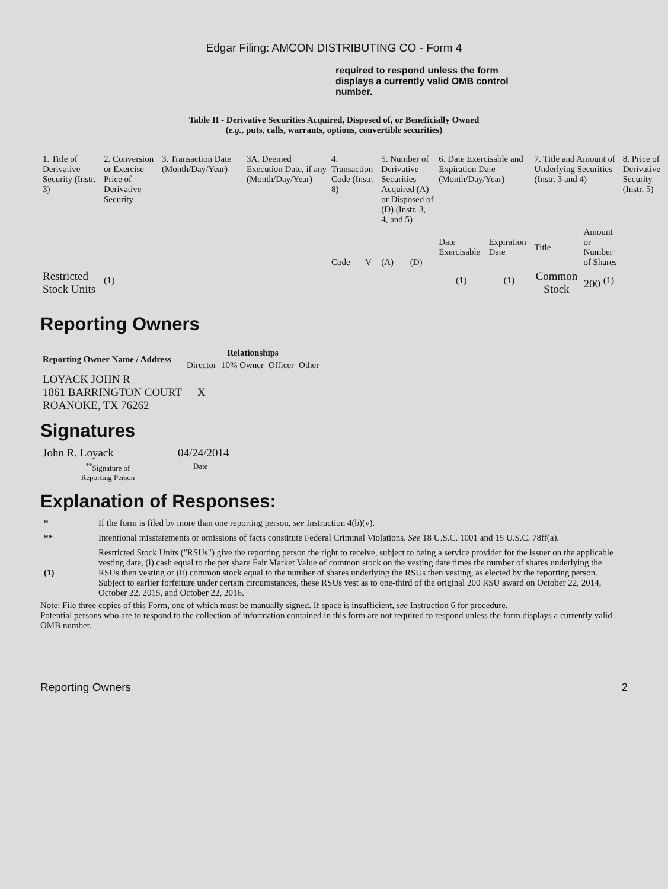Edgar Filing: AMCON DISTRIBUTING CO - Form 4
required to respond unless the form displays a currently valid OMB control number.
Table II - Derivative Securities Acquired, Disposed of, or Beneficially Owned
(e.g., puts, calls, warrants, options, convertible securities)
| 1. Title of Derivative Security (Instr. 3) | 2. Conversion or Exercise Price of Derivative Security | 3. Transaction Date (Month/Day/Year) | 3A. Deemed Execution Date, if any (Month/Day/Year) | 4. Transaction Code (Instr. 8) | | 5. Number of Derivative Securities Acquired (A) or Disposed of (D) (Instr. 3, 4, and 5) | | 6. Date Exercisable and Expiration Date (Month/Day/Year) | | 7. Title and Amount of Underlying Securities (Instr. 3 and 4) | | 8. Price of Derivative Security (Instr. 5) |
| | | | | Code | V | (A) | (D) | Date Exercisable | Expiration Date | Title | Amount or Number of Shares | |
| Restricted Stock Units | <sup>(1)</sup> | | | | | | | <sup>(1)</sup> | <sup>(1)</sup> | Common Stock | 200 <sup>(1)</sup> | |
Reporting Owners
| Reporting Owner Name / Address | Relationships | | | |
| --- | --- | --- | --- | --- |
| | Director | 10% Owner | Officer | Other |
| LOYACK JOHN R 1861 BARRINGTON COURT ROANOKE, TX 76262 | X | | | |
Signatures
| John R. Loyack | 04/24/2014 |
| <sup>**</sup> Signature of Reporting Person | Date |
Explanation of Responses:
| * | If the form is filed by more than one reporting person, see Instruction 4(b)(v). |
| ** | Intentional misstatements or omissions of facts constitute Federal Criminal Violations. See 18 U.S.C. 1001 and 15 U.S.C. 78ff(a). |
| (1) | Restricted Stock Units ("RSUs") give the reporting person the right to receive, subject to being a service provider for the issuer on the applicable vesting date, (i) cash equal to the per share Fair Market Value of common stock on the vesting date times the number of shares underlying the RSUs then vesting or (ii) common stock equal to the number of shares underlying the RSUs then vesting, as elected by the reporting person. Subject to earlier forfeiture under certain circumstances, these RSUs vest as to one-third of the original 200 RSU award on October 22, 2014, October 22, 2015, and October 22, 2016. |
Note: File three copies of this Form, one of which must be manually signed. If space is insufficient, see Instruction 6 for procedure.
Potential persons who are to respond to the collection of information contained in this form are not required to respond unless the form displays a currently valid OMB number.
Reporting Owners 2